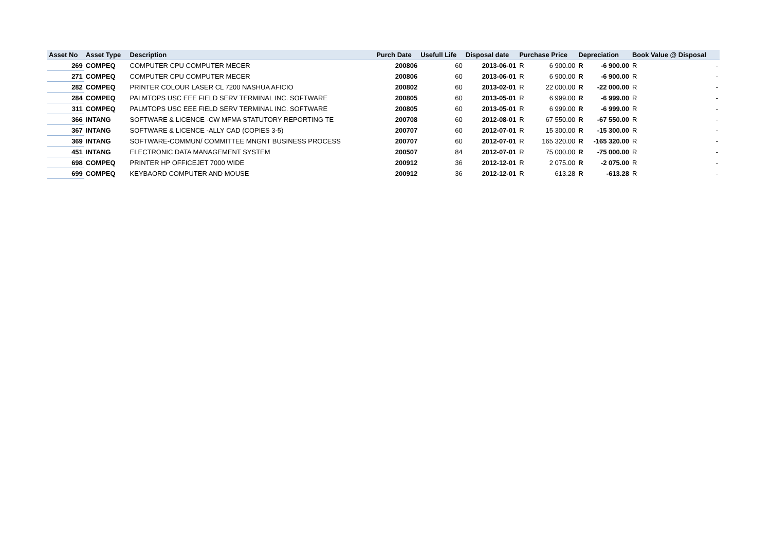| Asset No | Asset Type | Description | Purch Date | Usefull Life | Disposal date | Purchase Price | | Depreciation | | Book Value @ Disposal | |
| --- | --- | --- | --- | --- | --- | --- | --- | --- | --- | --- | --- |
| 269 | COMPEQ | COMPUTER CPU COMPUTER MECER | 200806 | 60 | 2013-06-01 | R | 6 900.00 | R | -6 900.00 | R | - |
| 271 | COMPEQ | COMPUTER CPU COMPUTER MECER | 200806 | 60 | 2013-06-01 | R | 6 900.00 | R | -6 900.00 | R | - |
| 282 | COMPEQ | PRINTER COLOUR LASER CL 7200 NASHUA AFICIO | 200802 | 60 | 2013-02-01 | R | 22 000.00 | R | -22 000.00 | R | - |
| 284 | COMPEQ | PALMTOPS USC EEE FIELD SERV TERMINAL INC. SOFTWARE | 200805 | 60 | 2013-05-01 | R | 6 999.00 | R | -6 999.00 | R | - |
| 311 | COMPEQ | PALMTOPS USC EEE FIELD SERV TERMINAL INC. SOFTWARE | 200805 | 60 | 2013-05-01 | R | 6 999.00 | R | -6 999.00 | R | - |
| 366 | INTANG | SOFTWARE & LICENCE -CW MFMA STATUTORY REPORTING TE | 200708 | 60 | 2012-08-01 | R | 67 550.00 | R | -67 550.00 | R | - |
| 367 | INTANG | SOFTWARE & LICENCE -ALLY CAD (COPIES 3-5) | 200707 | 60 | 2012-07-01 | R | 15 300.00 | R | -15 300.00 | R | - |
| 369 | INTANG | SOFTWARE-COMMUN/ COMMITTEE MNGNT BUSINESS PROCESS | 200707 | 60 | 2012-07-01 | R | 165 320.00 | R | -165 320.00 | R | - |
| 451 | INTANG | ELECTRONIC DATA MANAGEMENT SYSTEM | 200507 | 84 | 2012-07-01 | R | 75 000.00 | R | -75 000.00 | R | - |
| 698 | COMPEQ | PRINTER HP OFFICEJET 7000 WIDE | 200912 | 36 | 2012-12-01 | R | 2 075.00 | R | -2 075.00 | R | - |
| 699 | COMPEQ | KEYBAORD COMPUTER AND MOUSE | 200912 | 36 | 2012-12-01 | R | 613.28 | R | -613.28 | R | - |